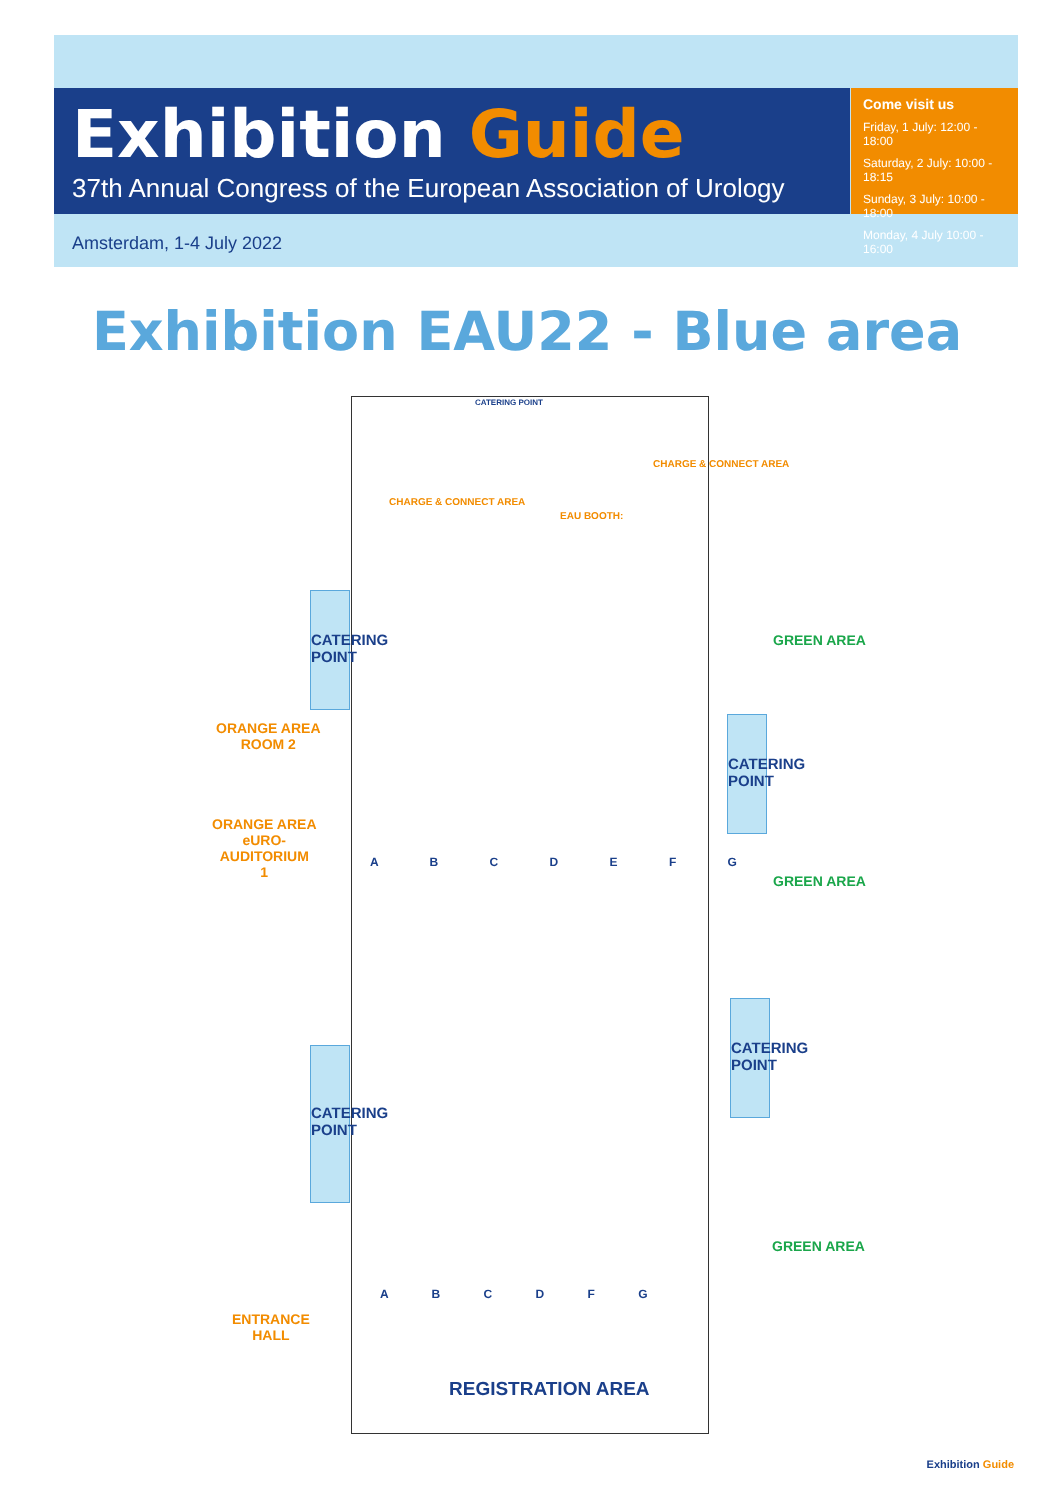Exhibition Guide
37th Annual Congress of the European Association of Urology
Come visit us
Friday, 1 July: 12:00 - 18:00
Saturday, 2 July: 10:00 - 18:15
Sunday, 3 July: 10:00 - 18:00
Monday, 4 July 10:00 - 16:00
Amsterdam, 1-4 July 2022
Exhibition EAU22 - Blue area
CATERING POINT
CATERING POINT
CATERING POINT
CATERING POINT
ORANGE AREA
ROOM 2
ORANGE AREA
eURO-
AUDITORIUM
1
ENTRANCE
HALL
GREEN AREA
GREEN AREA
GREEN AREA
CHARGE & CONNECT AREA
CHARGE & CONNECT AREA
EAU BOOTH:
CATERING POINT
REGISTRATION AREA
A B C D E F G
A B C D F G
Exhibition Guide